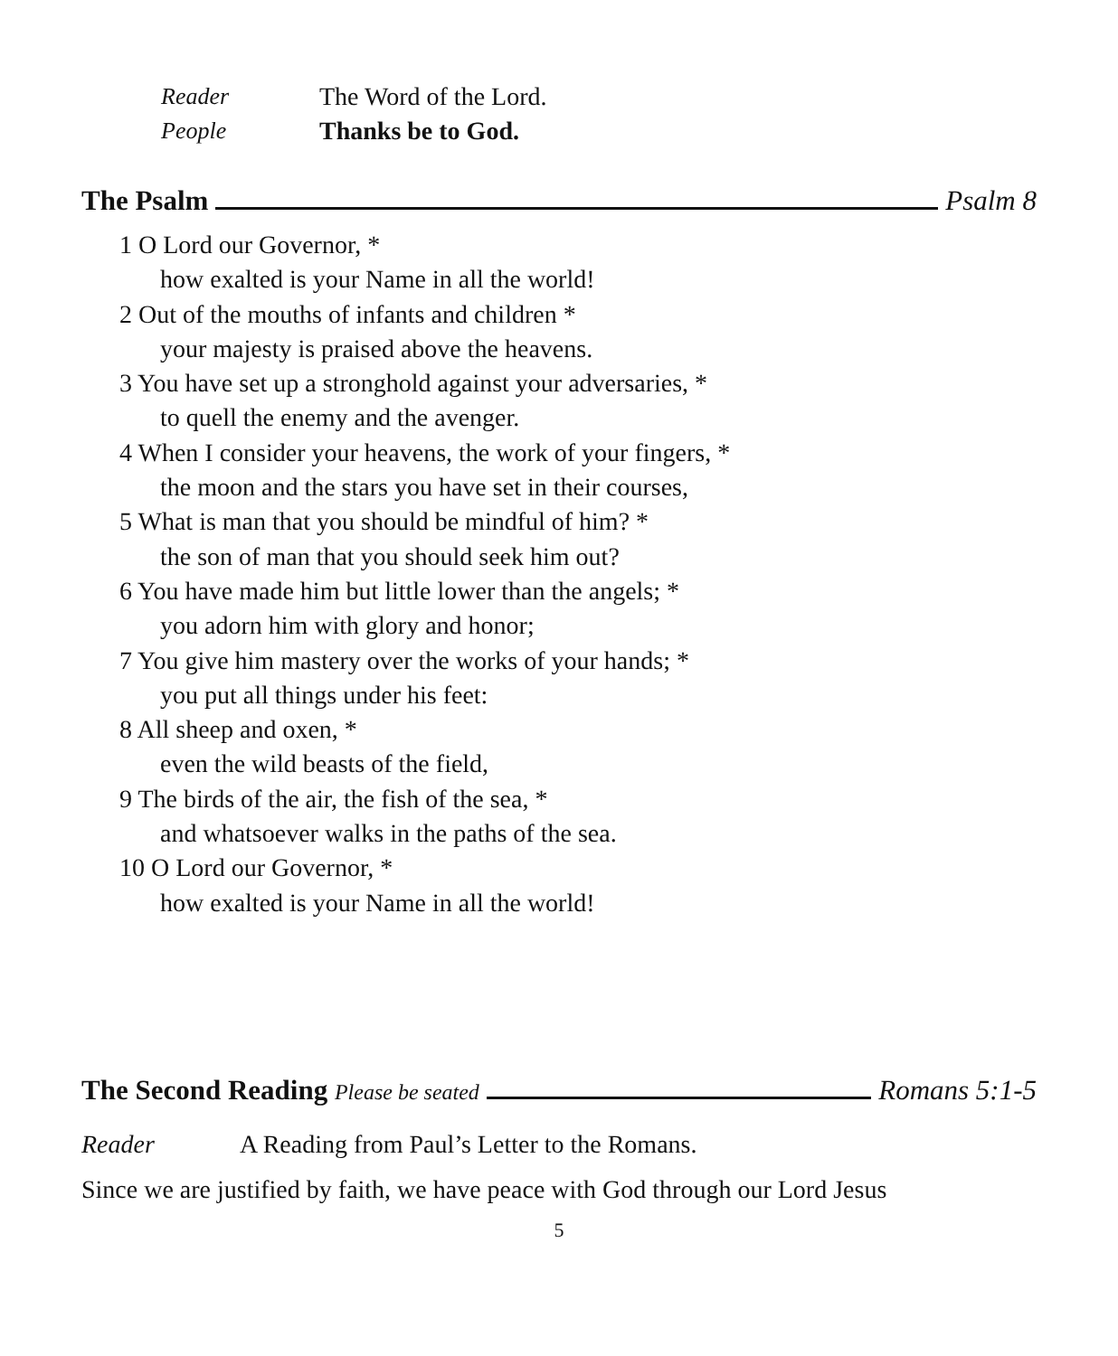Reader The Word of the Lord.
People Thanks be to God.
The Psalm Psalm 8
1 O Lord our Governor, *
how exalted is your Name in all the world!
2 Out of the mouths of infants and children *
your majesty is praised above the heavens.
3 You have set up a stronghold against your adversaries, *
to quell the enemy and the avenger.
4 When I consider your heavens, the work of your fingers, *
the moon and the stars you have set in their courses,
5 What is man that you should be mindful of him? *
the son of man that you should seek him out?
6 You have made him but little lower than the angels; *
you adorn him with glory and honor;
7 You give him mastery over the works of your hands; *
you put all things under his feet:
8 All sheep and oxen, *
even the wild beasts of the field,
9 The birds of the air, the fish of the sea, *
and whatsoever walks in the paths of the sea.
10 O Lord our Governor, *
how exalted is your Name in all the world!
The Second Reading Please be seated Romans 5:1-5
Reader A Reading from Paul’s Letter to the Romans.
Since we are justified by faith, we have peace with God through our Lord Jesus
5